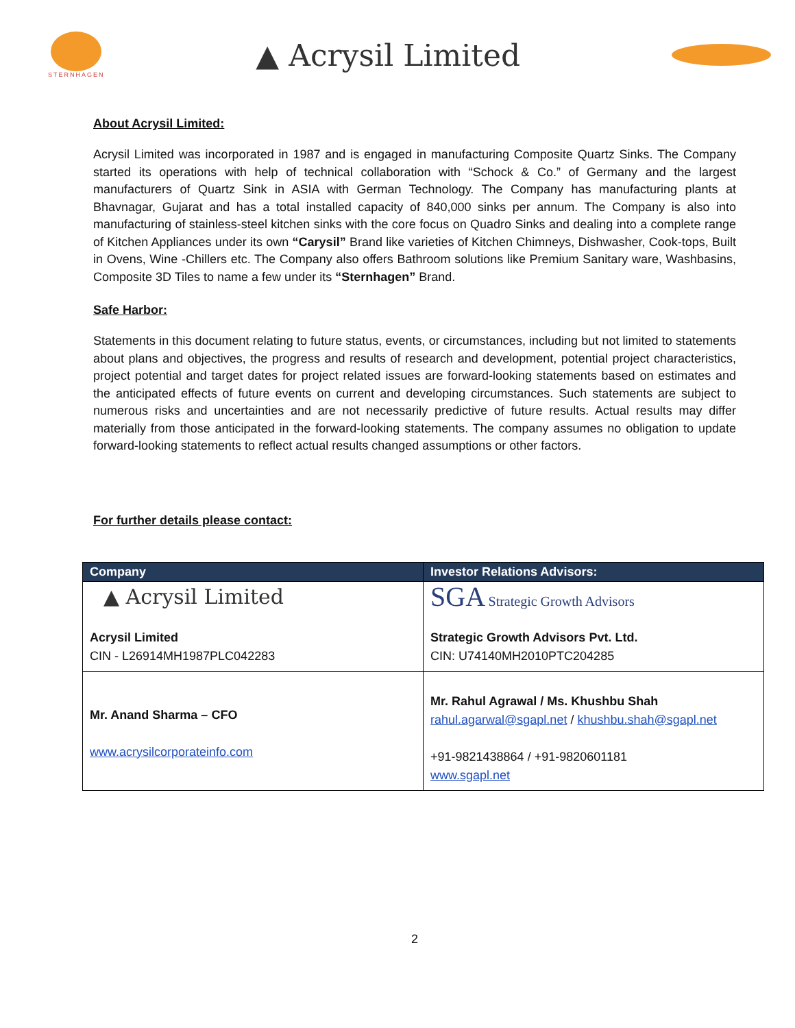STERNHAGEN
▲ Acrysil Limited
About Acrysil Limited:
Acrysil Limited was incorporated in 1987 and is engaged in manufacturing Composite Quartz Sinks. The Company started its operations with help of technical collaboration with “Schock & Co.” of Germany and the largest manufacturers of Quartz Sink in ASIA with German Technology. The Company has manufacturing plants at Bhavnagar, Gujarat and has a total installed capacity of 840,000 sinks per annum. The Company is also into manufacturing of stainless-steel kitchen sinks with the core focus on Quadro Sinks and dealing into a complete range of Kitchen Appliances under its own “Carysil” Brand like varieties of Kitchen Chimneys, Dishwasher, Cook-tops, Built in Ovens, Wine -Chillers etc. The Company also offers Bathroom solutions like Premium Sanitary ware, Washbasins, Composite 3D Tiles to name a few under its “Sternhagen” Brand.
Safe Harbor:
Statements in this document relating to future status, events, or circumstances, including but not limited to statements about plans and objectives, the progress and results of research and development, potential project characteristics, project potential and target dates for project related issues are forward-looking statements based on estimates and the anticipated effects of future events on current and developing circumstances. Such statements are subject to numerous risks and uncertainties and are not necessarily predictive of future results. Actual results may differ materially from those anticipated in the forward-looking statements. The company assumes no obligation to update forward-looking statements to reflect actual results changed assumptions or other factors.
For further details please contact:
| Company | Investor Relations Advisors: |
| --- | --- |
| ▲ Acrysil Limited Acrysil Limited CIN - L26914MH1987PLC042283 | SGA Strategic Growth Advisors Strategic Growth Advisors Pvt. Ltd. CIN: U74140MH2010PTC204285 |
| Mr. Anand Sharma – CFO www.acrysilcorporateinfo.com | Mr. Rahul Agrawal / Ms. Khushbu Shah rahul.agarwal@sgapl.net / khushbu.shah@sgapl.net +91-9821438864 / +91-9820601181 www.sgapl.net |
2